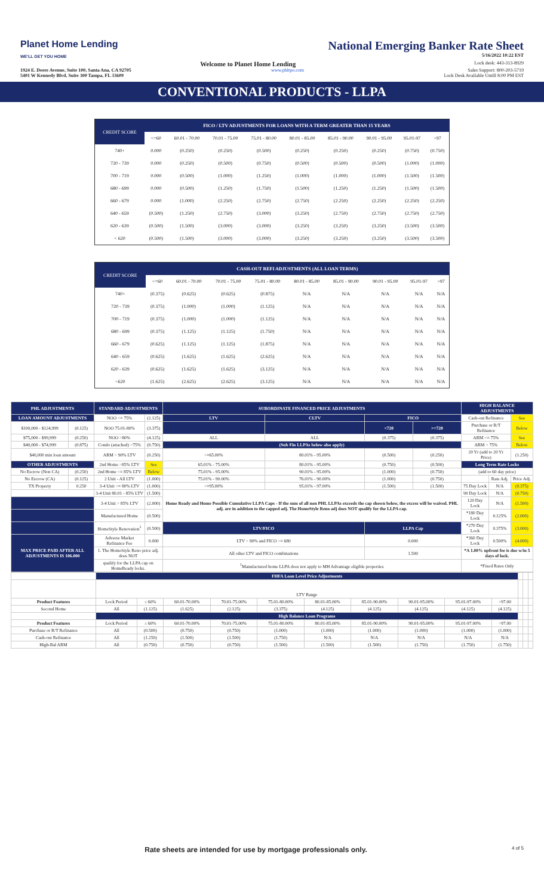Planet Home Lending
WE'LL GET YOU HOME
National Emerging Banker Rate Sheet
5/16/2022 10:22 EST
Welcome to Planet Home Lending
Lock desk: 443-313-8929
1924 E. Deere Avenue, Suite 100, Santa Ana, CA 92705
5401 W Kennedy Blvd, Suite 300 Tampa, FL 33609
www.phltpo.com Sales Support: 800-203-5719
Lock Desk Available Untill 8:00 PM EST
CONVENTIONAL PRODUCTS - LLPA
| CREDIT SCORE | FICO / LTV ADJUSTMENTS FOR LOANS WITH A TERM GREATER THAN 15 YEARS | | | | | | | | |
| | <=60 | 60.01 - 70.00 | 70.01 - 75.00 | 75.01 - 80.00 | 80.01 - 85.00 | 85.01 - 90.00 | 90.01 - 95.00 | 95.01-97 | >97 |
| 740+ | 0.000 | (0.250) | (0.250) | (0.500) | (0.250) | (0.250) | (0.250) | (0.750) | (0.750) |
| 720 - 739 | 0.000 | (0.250) | (0.500) | (0.750) | (0.500) | (0.500) | (0.500) | (1.000) | (1.000) |
| 700 - 719 | 0.000 | (0.500) | (1.000) | (1.250) | (1.000) | (1.000) | (1.000) | (1.500) | (1.500) |
| 680 - 699 | 0.000 | (0.500) | (1.250) | (1.750) | (1.500) | (1.250) | (1.250) | (1.500) | (1.500) |
| 660 - 679 | 0.000 | (1.000) | (2.250) | (2.750) | (2.750) | (2.250) | (2.250) | (2.250) | (2.250) |
| 640 - 659 | (0.500) | (1.250) | (2.750) | (3.000) | (3.250) | (2.750) | (2.750) | (2.750) | (2.750) |
| 620 - 639 | (0.500) | (1.500) | (3.000) | (3.000) | (3.250) | (3.250) | (3.250) | (3.500) | (3.500) |
| < 620 | (0.500) | (1.500) | (3.000) | (3.000) | (3.250) | (3.250) | (3.250) | (3.500) | (3.500) |
| CREDIT SCORE | CASH-OUT REFI ADJUSTMENTS (ALL LOAN TERMS) | | | | | | | | |
| | <=60 | 60.01 - 70.00 | 70.01 - 75.00 | 75.01 - 80.00 | 80.01 - 85.00 | 85.01 - 90.00 | 90.01 - 95.00 | 95.01-97 | >97 |
| 740+ | (0.375) | (0.625) | (0.625) | (0.875) | N/A | N/A | N/A | N/A | N/A |
| 720 - 739 | (0.375) | (1.000) | (1.000) | (1.125) | N/A | N/A | N/A | N/A | N/A |
| 700 - 719 | (0.375) | (1.000) | (1.000) | (1.125) | N/A | N/A | N/A | N/A | N/A |
| 680 - 699 | (0.375) | (1.125) | (1.125) | (1.750) | N/A | N/A | N/A | N/A | N/A |
| 660 - 679 | (0.625) | (1.125) | (1.125) | (1.875) | N/A | N/A | N/A | N/A | N/A |
| 640 - 659 | (0.625) | (1.625) | (1.625) | (2.625) | N/A | N/A | N/A | N/A | N/A |
| 620 - 639 | (0.625) | (1.625) | (1.625) | (3.125) | N/A | N/A | N/A | N/A | N/A |
| <620 | (1.625) | (2.625) | (2.625) | (3.125) | N/A | N/A | N/A | N/A | N/A |
| PHL ADJUSTMENTS | | STANDARD ADJUSTMENTS | | SUBORDINATE FINANCED PRICE ADJUSTMENTS | | | | HIGH BALANCE ADJUSTMENTS | | |
| --- | --- | --- | --- | --- | --- | --- | --- | --- | --- | --- |
| LOAN AMOUNT ADJUSTMENTS | | NOO <= 75% | (2.125) | LTV | CLTV | FICO | | Cash-out Refinance | | See |
| $100,000 - $124,999 | (0.125) | NOO 75.01-80% | (3.375) | | | <720 | >=720 | Purchase or R/T Refinance | | Below |
| $75,000 - $99,999 | (0.250) | NOO >80% | (4.125) | ALL | ALL | (0.375) | (0.375) | ARM <= 75% | | See |
| $40,000 - $74,999 | (0.875) | Condo (attached) >75% | (0.750) | (Sub Fin LLPAs below also apply) | | | | ARM > 75% | | Below |
| $40,000 min loan amount | | ARM > 90% LTV | (0.250) | <=65.00% | 80.01% - 95.00% | (0.500) | (0.250) | 20 Yr (add to 20 Yr Price) | | (1.250) |
| OTHER ADJUSTMENTS | | 2nd Home >85% LTV | See | 65.01% - 75.00% | 80.01% - 95.00% | (0.750) | (0.500) | Long Term Rate Locks | | |
| No Escrow (Non CA) | (0.250) | 2nd Home <= 85% LTV | Below | 75.01% - 95.00% | 90.01% - 95.00% | (1.000) | (0.750) | (add to 60 day price) | | |
| No Escrow (CA) | (0.125) | 2 Unit - All LTV | (1.000) | 75.01% - 90.00% | 76.01% - 90.00% | (1.000) | (0.750) | | Rate Adj. | Price Adj. |
| TX Property | 0.250 | 3-4 Unit <= 80% LTV | (1.000) | <=95.00% | 95.01% - 97.00% | (1.500) | (1.500) | 75 Day Lock | N/A | (0.375) |
| | | 3-4 Unit 80.01 - 85% LTV | (1.500) | Home Ready and Home Possible Cumulative LLPA Caps - If the sum of all non PHL LLPAs exceeds the cap shown below, the excess will be waived. PHL adj. are in addition to the capped adj. The HomeStyle Reno adj does NOT qualify for the LLPA cap. | | | | 90 Day Lock | N/A | (0.750) |
| | | 3-4 Unit > 85% LTV | (2.000) | | | | | 120 Day Lock | N/A | (1.500) |
| | | Manufactured Home | (0.500) | | | | | *180 Day Lock | 0.125% | (2.000) |
| | | HomeStyle Renovation<sup>1</sup> | (0.500) | LTV/FICO | | LLPA Cap | | *270 Day Lock | 0.375% | (3.000) |
| MAX PRICE PAID AFTER ALL ADJUSTMENTS IS 106.000 | | Adverse Market Refinance Fee | 0.000 | LTV > 80% and FICO >= 680 | | 0.000 | | *360 Day Lock | 0.500% | (4.000) |
| | | 1. The HomeStyle Reno price adj. does NOT | | All other LTV and FICO combinations | | 1.500 | | *A 1.00% upfront fee is due w/in 5 days of lock. | | |
| | | qualify for the LLPA cap on HomeReady locks. | | <sup>1</sup> Manufactured home LLPA does not apply to MH Advantage eligible properties | | | | *Fixed Rates Only | | |
| | FHFA Loan Level Price Adjustments | | | | | | | | | | | | |
| | LTV Range | | | | | | | | | | | | |
| Product Features | Lock Period | ≤ 60% | 60.01-70.00% | 70.01-75.00% | 75.01-80.00% | 80.01-85.00% | 85.01-90.00% | 90.01-95.00% | 95.01-97.00% | >97.00 | | | |
| Second Home | All | (1.125) | (1.625) | (2.125) | (3.375) | (4.125) | (4.125) | (4.125) | (4.125) | (4.125) | | | |
| | High Balance Loan Programs | | | | | | | | | | | | |
| Product Features | Lock Period | ≤ 60% | 60.01-70.00% | 70.01-75.00% | 75.01-80.00% | 80.01-85.00% | 85.01-90.00% | 90.01-95.00% | 95.01-97.00% | >97.00 | | | |
| Purchase or R/T Refinance | All | (0.500) | (0.750) | (0.750) | (1.000) | (1.000) | (1.000) | (1.000) | (1.000) | (1.000) | | | |
| Cash-out Refinance | All | (1.250) | (1.500) | (1.500) | (1.750) | N/A | N/A | N/A | N/A | N/A | | | |
| High-Bal ARM | All | (0.750) | (0.750) | (0.750) | (1.500) | (1.500) | (1.500) | (1.750) | (1.750) | (1.750) | | | |
Rate sheets are intended for use by mortgage professionals only. 4 of 5